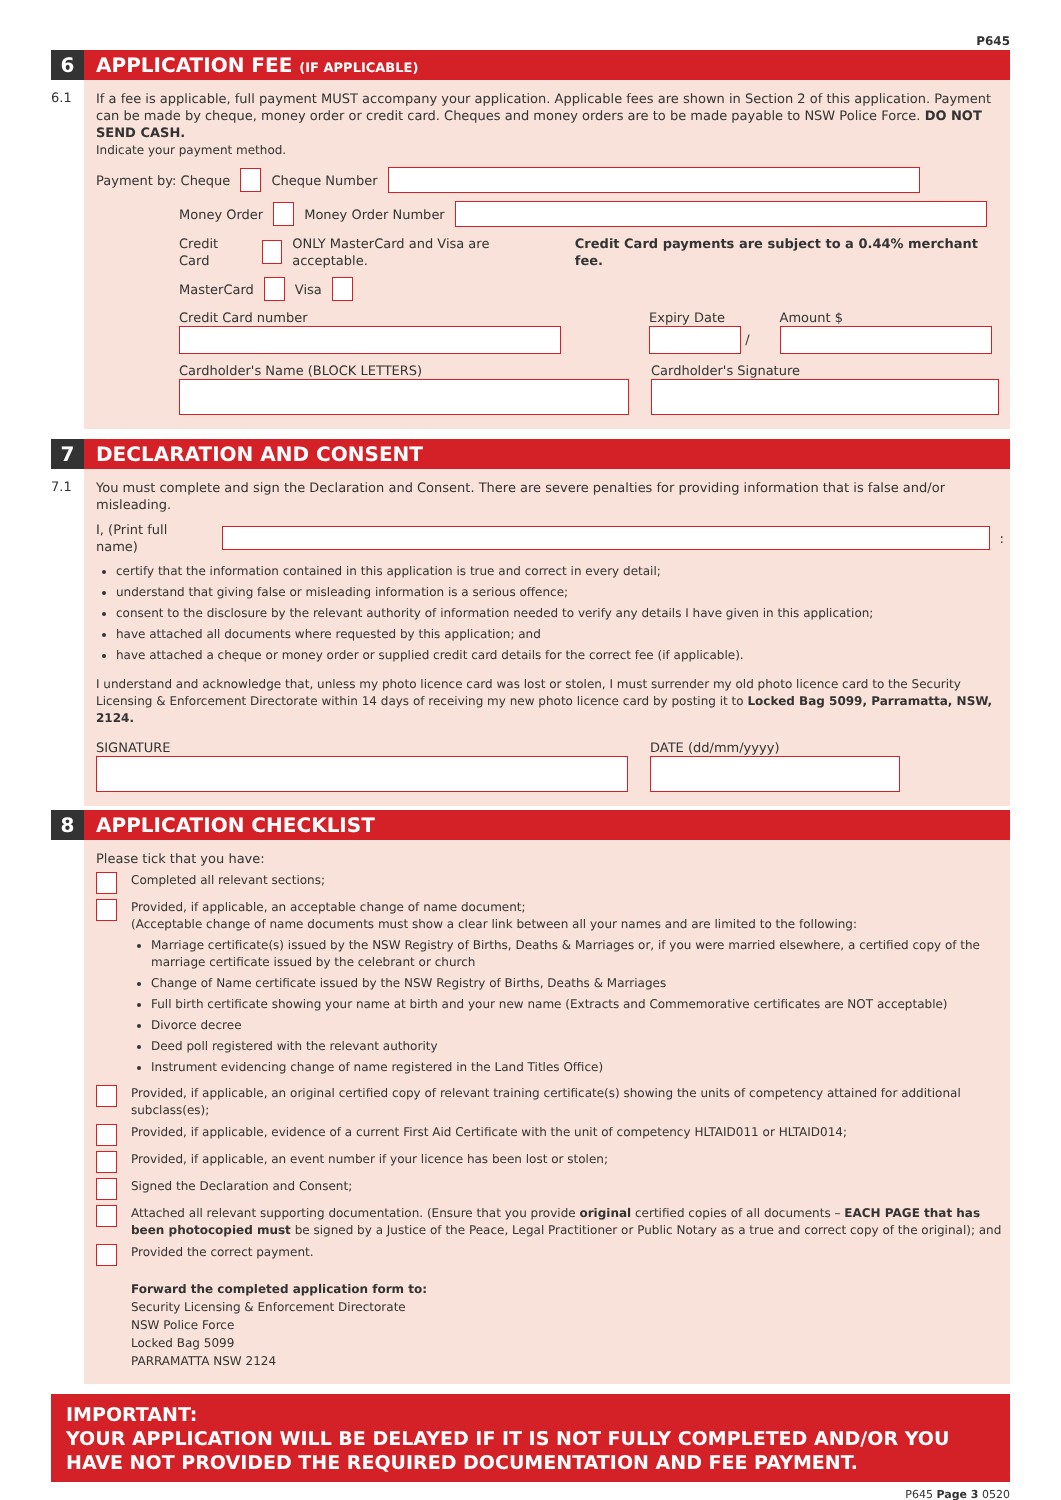P645
6
APPLICATION FEE (IF APPLICABLE)
6.1
If a fee is applicable, full payment MUST accompany your application. Applicable fees are shown in Section 2 of this application. Payment can be made by cheque, money order or credit card. Cheques and money orders are to be made payable to NSW Police Force. DO NOT SEND CASH.
Indicate your payment method.
Payment by: Cheque Cheque Number
Money Order Money Order Number
Credit Card ONLY MasterCard and Visa are acceptable. Credit Card payments are subject to a 0.44% merchant fee.
MasterCard Visa
Credit Card number
Expiry Date
/
Amount $
Cardholder's Name (BLOCK LETTERS)
Cardholder's Signature
7
DECLARATION AND CONSENT
7.1
You must complete and sign the Declaration and Consent. There are severe penalties for providing information that is false and/or misleading.
I, (Print full name) :
certify that the information contained in this application is true and correct in every detail;
understand that giving false or misleading information is a serious offence;
consent to the disclosure by the relevant authority of information needed to verify any details I have given in this application;
have attached all documents where requested by this application; and
have attached a cheque or money order or supplied credit card details for the correct fee (if applicable).
I understand and acknowledge that, unless my photo licence card was lost or stolen, I must surrender my old photo licence card to the Security Licensing & Enforcement Directorate within 14 days of receiving my new photo licence card by posting it to Locked Bag 5099, Parramatta, NSW, 2124.
SIGNATURE
DATE (dd/mm/yyyy)
8
APPLICATION CHECKLIST
Please tick that you have:
Completed all relevant sections;
Provided, if applicable, an acceptable change of name document;
(Acceptable change of name documents must show a clear link between all your names and are limited to the following:
Marriage certificate(s) issued by the NSW Registry of Births, Deaths & Marriages or, if you were married elsewhere, a certified copy of the marriage certificate issued by the celebrant or church
Change of Name certificate issued by the NSW Registry of Births, Deaths & Marriages
Full birth certificate showing your name at birth and your new name (Extracts and Commemorative certificates are NOT acceptable)
Divorce decree
Deed poll registered with the relevant authority
Instrument evidencing change of name registered in the Land Titles Office)
Provided, if applicable, an original certified copy of relevant training certificate(s) showing the units of competency attained for additional subclass(es);
Provided, if applicable, evidence of a current First Aid Certificate with the unit of competency HLTAID011 or HLTAID014;
Provided, if applicable, an event number if your licence has been lost or stolen;
Signed the Declaration and Consent;
Attached all relevant supporting documentation. (Ensure that you provide original certified copies of all documents – EACH PAGE that has been photocopied must be signed by a Justice of the Peace, Legal Practitioner or Public Notary as a true and correct copy of the original); and
Provided the correct payment.
Forward the completed application form to:
Security Licensing & Enforcement Directorate
NSW Police Force
Locked Bag 5099
PARRAMATTA NSW 2124
IMPORTANT:
YOUR APPLICATION WILL BE DELAYED IF IT IS NOT FULLY COMPLETED AND/OR YOU HAVE NOT PROVIDED THE REQUIRED DOCUMENTATION AND FEE PAYMENT.
P645 Page 3 0520